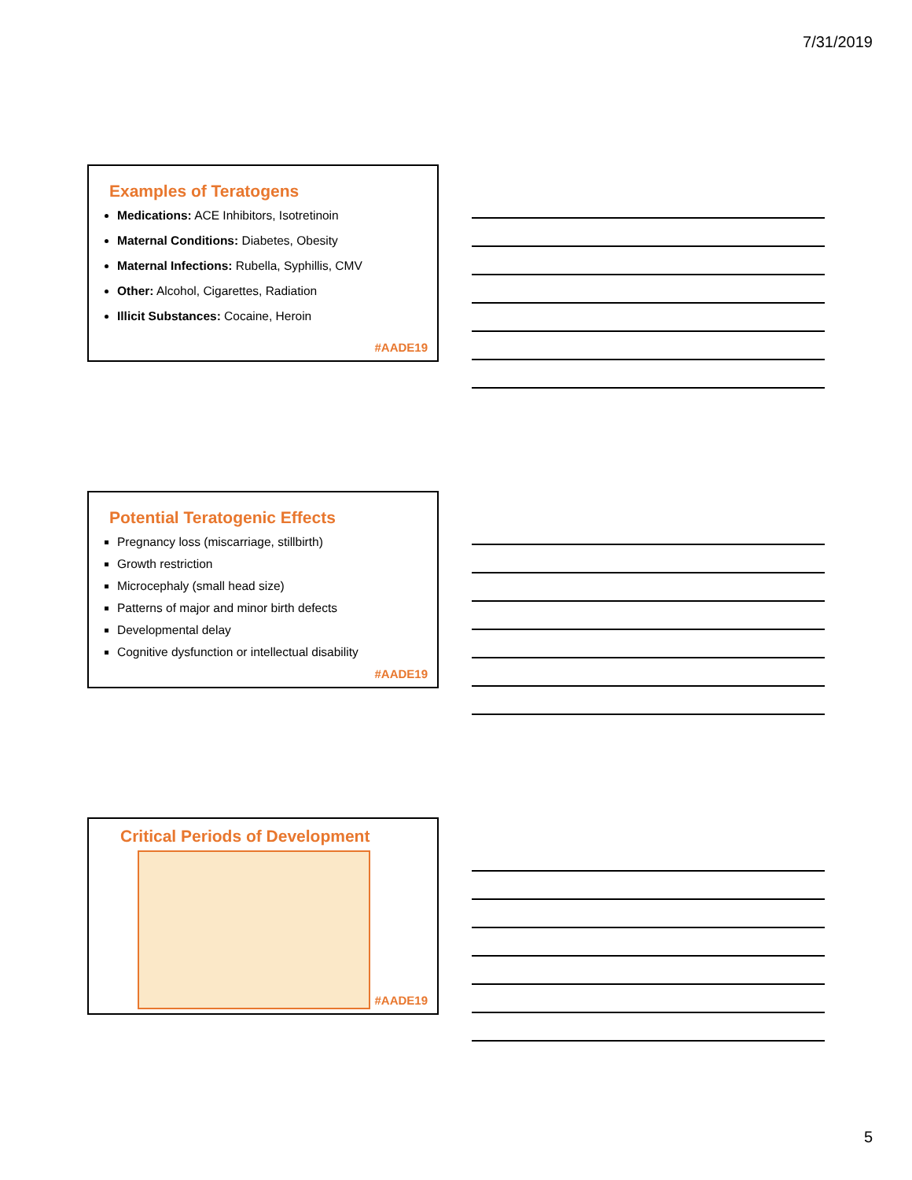7/31/2019
Examples of Teratogens
Medications: ACE Inhibitors, Isotretinoin
Maternal Conditions: Diabetes, Obesity
Maternal Infections: Rubella, Syphillis, CMV
Other: Alcohol, Cigarettes, Radiation
Illicit Substances: Cocaine, Heroin
#AADE19
Potential Teratogenic Effects
Pregnancy loss (miscarriage, stillbirth)
Growth restriction
Microcephaly (small head size)
Patterns of major and minor birth defects
Developmental delay
Cognitive dysfunction or intellectual disability
#AADE19
Critical Periods of Development
#AADE19
5